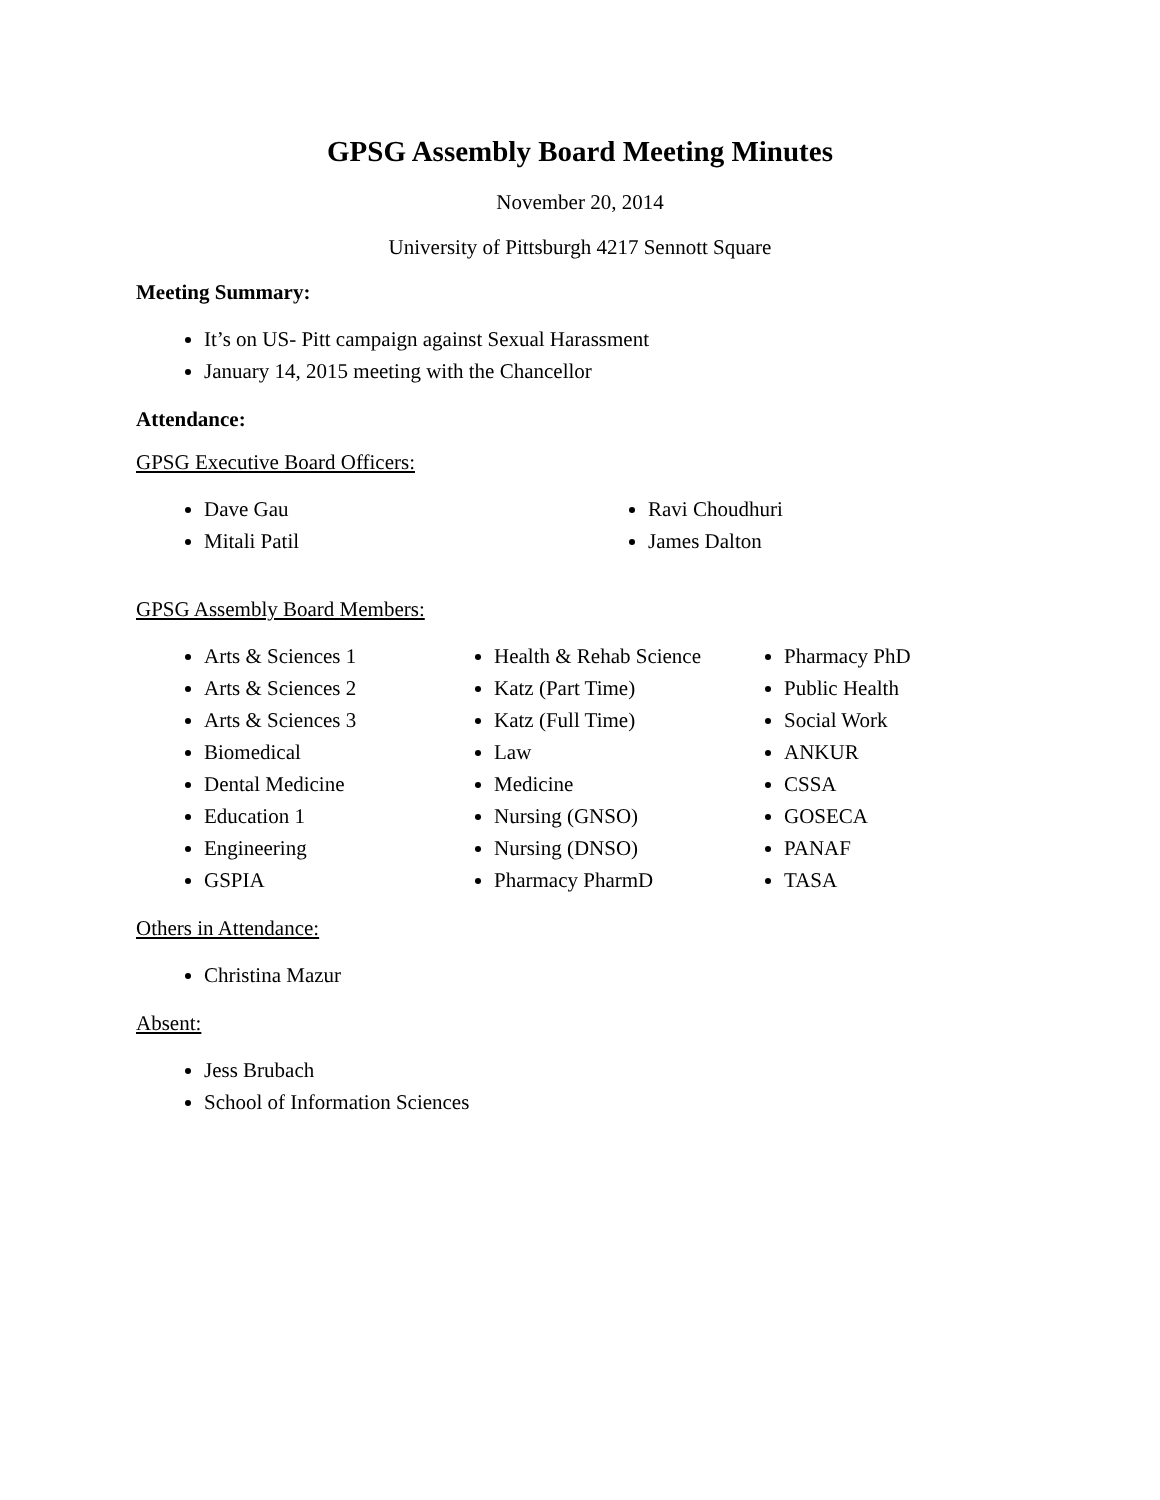GPSG Assembly Board Meeting Minutes
November 20, 2014
University of Pittsburgh 4217 Sennott Square
Meeting Summary:
It’s on US- Pitt campaign against Sexual Harassment
January 14, 2015 meeting with the Chancellor
Attendance:
GPSG Executive Board Officers:
Dave Gau
Mitali Patil
Ravi Choudhuri
James Dalton
GPSG Assembly Board Members:
Arts & Sciences 1
Arts & Sciences 2
Arts & Sciences 3
Biomedical
Dental Medicine
Education 1
Engineering
GSPIA
Health & Rehab Science
Katz (Part Time)
Katz (Full Time)
Law
Medicine
Nursing (GNSO)
Nursing (DNSO)
Pharmacy PharmD
Pharmacy PhD
Public Health
Social Work
ANKUR
CSSA
GOSECA
PANAF
TASA
Others in Attendance:
Christina Mazur
Absent:
Jess Brubach
School of Information Sciences